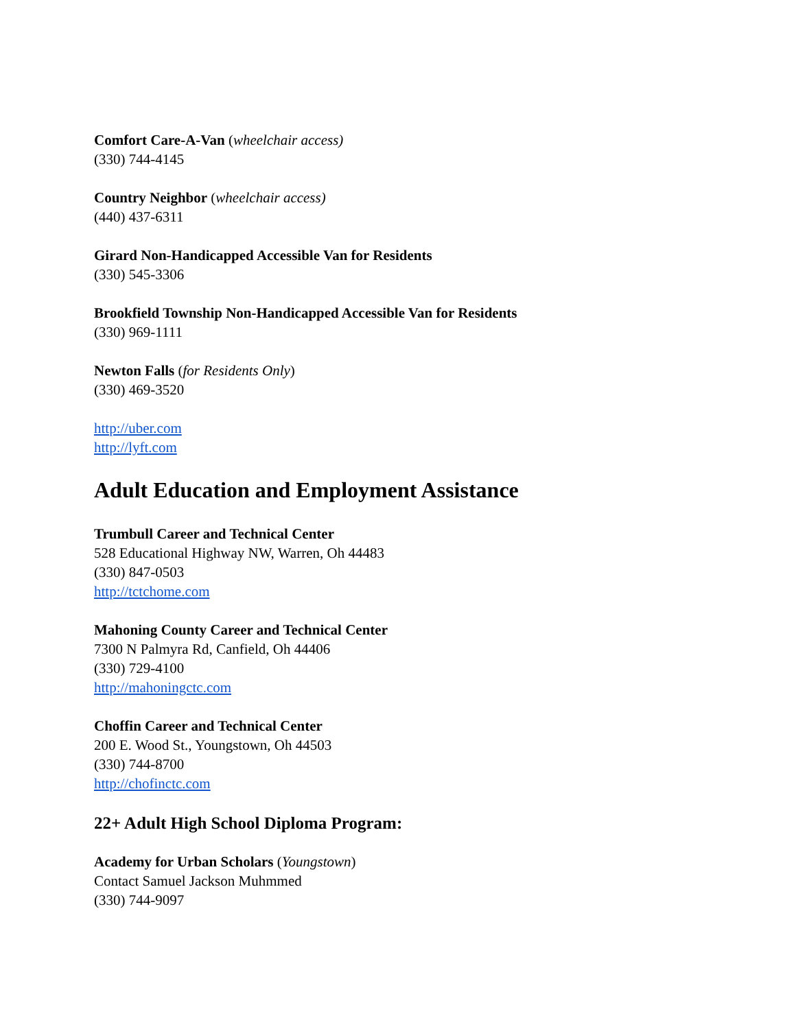Comfort Care-A-Van (wheelchair access)
(330) 744-4145
Country Neighbor (wheelchair access)
(440) 437-6311
Girard Non-Handicapped Accessible Van for Residents
(330) 545-3306
Brookfield Township Non-Handicapped Accessible Van for Residents
(330) 969-1111
Newton Falls (for Residents Only)
(330) 469-3520
http://uber.com
http://lyft.com
Adult Education and Employment Assistance
Trumbull Career and Technical Center
528 Educational Highway NW, Warren, Oh 44483
(330) 847-0503
http://tctchome.com
Mahoning County Career and Technical Center
7300 N Palmyra Rd, Canfield, Oh 44406
(330) 729-4100
http://mahoningctc.com
Choffin Career and Technical Center
200 E. Wood St., Youngstown, Oh 44503
(330) 744-8700
http://chofinctc.com
22+ Adult High School Diploma Program:
Academy for Urban Scholars (Youngstown)
Contact Samuel Jackson Muhmmed
(330) 744-9097